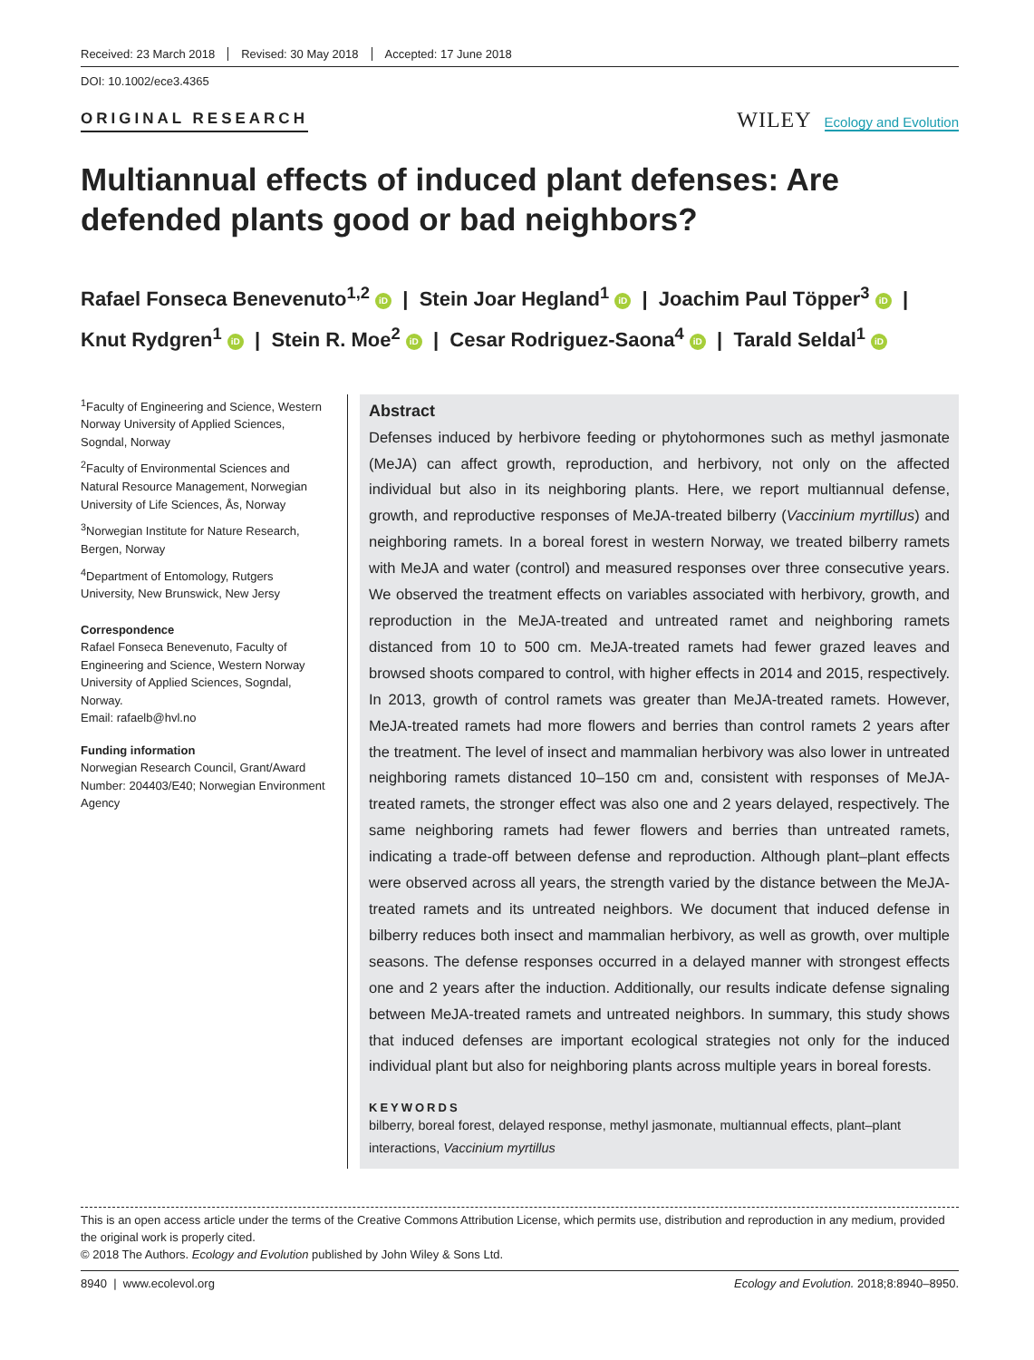Received: 23 March 2018 Revised: 30 May 2018 Accepted: 17 June 2018
DOI: 10.1002/ece3.4365
ORIGINAL RESEARCH
WILEY Ecology and Evolution
Multiannual effects of induced plant defenses: Are defended plants good or bad neighbors?
Rafael Fonseca Benevenuto<sup>1,2</sup> iD | Stein Joar Hegland<sup>1</sup> iD | Joachim Paul Töpper<sup>3</sup> iD | Knut Rydgren<sup>1</sup> iD | Stein R. Moe<sup>2</sup> iD | Cesar Rodriguez-Saona<sup>4</sup> iD | Tarald Seldal<sup>1</sup> iD
<sup>1</sup> Faculty of Engineering and Science, Western Norway University of Applied Sciences, Sogndal, Norway
<sup>2</sup> Faculty of Environmental Sciences and Natural Resource Management, Norwegian University of Life Sciences, Ås, Norway
<sup>3</sup> Norwegian Institute for Nature Research, Bergen, Norway
<sup>4</sup> Department of Entomology, Rutgers University, New Brunswick, New Jersy
Correspondence
Rafael Fonseca Benevenuto, Faculty of Engineering and Science, Western Norway University of Applied Sciences, Sogndal, Norway.
Email: rafaelb@hvl.no
Funding information
Norwegian Research Council, Grant/Award Number: 204403/E40; Norwegian Environment Agency
Abstract
Defenses induced by herbivore feeding or phytohormones such as methyl jasmonate (MeJA) can affect growth, reproduction, and herbivory, not only on the affected individual but also in its neighboring plants. Here, we report multiannual defense, growth, and reproductive responses of MeJA-treated bilberry (Vaccinium myrtillus) and neighboring ramets. In a boreal forest in western Norway, we treated bilberry ramets with MeJA and water (control) and measured responses over three consecutive years. We observed the treatment effects on variables associated with herbivory, growth, and reproduction in the MeJA-treated and untreated ramet and neighboring ramets distanced from 10 to 500 cm. MeJA-treated ramets had fewer grazed leaves and browsed shoots compared to control, with higher effects in 2014 and 2015, respectively. In 2013, growth of control ramets was greater than MeJA-treated ramets. However, MeJA-treated ramets had more flowers and berries than control ramets 2 years after the treatment. The level of insect and mammalian herbivory was also lower in untreated neighboring ramets distanced 10–150 cm and, consistent with responses of MeJA-treated ramets, the stronger effect was also one and 2 years delayed, respectively. The same neighboring ramets had fewer flowers and berries than untreated ramets, indicating a trade-off between defense and reproduction. Although plant–plant effects were observed across all years, the strength varied by the distance between the MeJA-treated ramets and its untreated neighbors. We document that induced defense in bilberry reduces both insect and mammalian herbivory, as well as growth, over multiple seasons. The defense responses occurred in a delayed manner with strongest effects one and 2 years after the induction. Additionally, our results indicate defense signaling between MeJA-treated ramets and untreated neighbors. In summary, this study shows that induced defenses are important ecological strategies not only for the induced individual plant but also for neighboring plants across multiple years in boreal forests.
KEYWORDS
bilberry, boreal forest, delayed response, methyl jasmonate, multiannual effects, plant–plant interactions, Vaccinium myrtillus
This is an open access article under the terms of the Creative Commons Attribution License, which permits use, distribution and reproduction in any medium, provided the original work is properly cited.
© 2018 The Authors. Ecology and Evolution published by John Wiley & Sons Ltd.
8940 | www.ecolevol.org Ecology and Evolution. 2018;8:8940–8950.